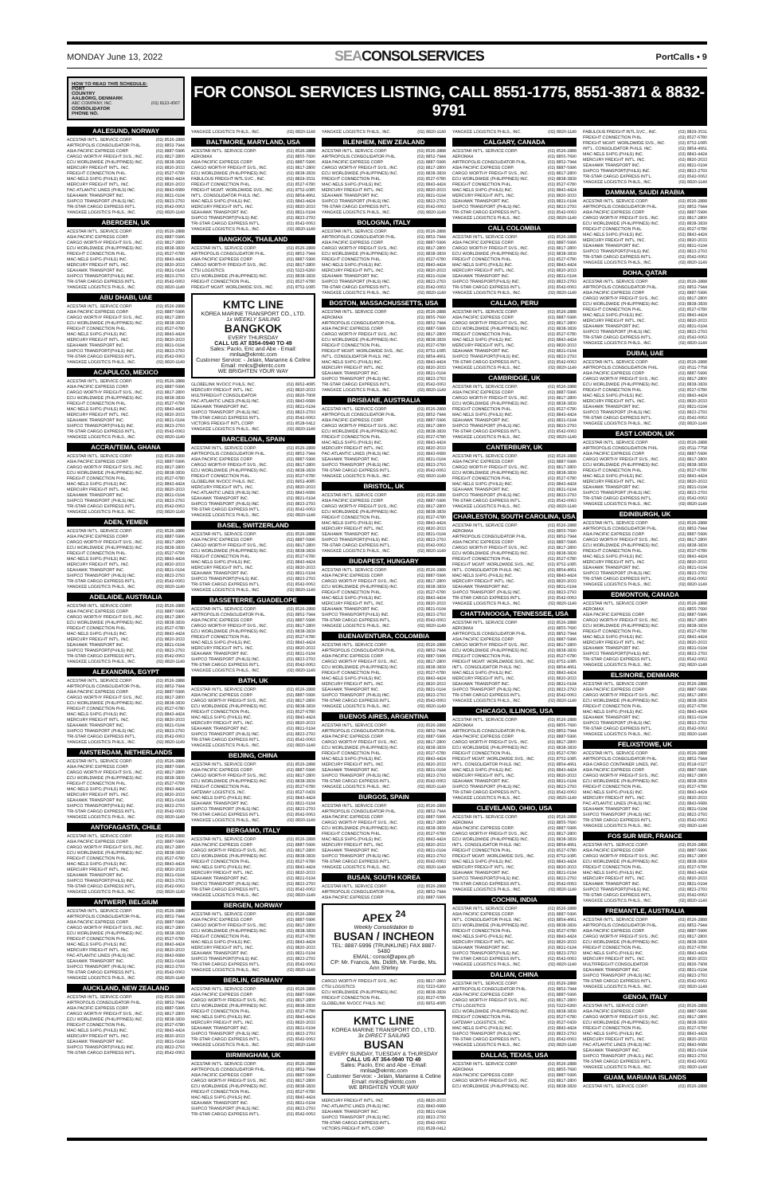MONDAY June 13, 2022
SEACONSOLSERVICES
PortCalls • 9
HOW TO READ THIS SCHEDULE:
PORT
COUNTRY
AALBORG, DENMARK
| ABC COMPANY, INC. | (02) 8123-4567 |
CONSOLIDATOR
PHONE NO.
AALESUND, NORWAY
| ACESTAR INT'L. SERVICE CORP. | (02) 8526-2888 |
| AIRTROPOLIS CONSOLIDATOR PHIL. | (02) 8852-7944 |
| ASIA PACIFIC EXPRESS CORP. | (02) 8887-5996 |
| CARGO WORTHY FREIGHT SVS., INC. | (02) 8817-2800 |
| ECU WORLDWIDE (PHILIPPINES) INC. | (02) 8838-3839 |
| MERCURY FREIGHT INT'L. INC. | (02) 8820-2033 |
| FREIGHT CONNECTION PHIL. | (02) 8527-6780 |
| MAC-NELS SHPG (PHILS) INC. | (02) 8843-4424 |
| MERCURY FREIGHT INT'L. INC. | (02) 8820-2033 |
| PAC-ATLANTIC LINES (PHILS) INC. | (02) 8843-6689 |
| SEAHAWK TRANSPORT INC. | (02) 8821-0194 |
| SHIPCO TRANSPORT (PHILS) INC. | (02) 8823-2793 |
| TRI-STAR CARGO EXPRESS INT'L. | (02) 8542-0063 |
| YANGKEE LOGISTICS PHILS., INC. | (02) 8820-1149 |
ABERDEEN, UK
| ACESTAR INT'L. SERVICE CORP. | (02) 8526-2888 |
| ASIA PACIFIC EXPRESS CORP. | (02) 8887-5996 |
| CARGO WORTHY FREIGHT SVS., INC. | (02) 8817-2800 |
| ECU WORLDWIDE (PHILIPPINES) INC. | (02) 8838-3839 |
| FREIGHT CONNECTION PHIL. | (02) 8527-6780 |
| MAC-NELS SHPG (PHILS) INC. | (02) 8843-4424 |
| MERCURY FREIGHT INT'L. INC. | (02) 8820-2033 |
| SEAHAWK TRANSPORT INC. | (02) 8821-0194 |
| SHIPCO TRANSPORT(PHILS) INC. | (02) 8823-2793 |
| TRI-STAR CARGO EXPRESS INT'L. | (02) 8542-0063 |
| YANGKEE LOGISTICS PHILS., INC. | (02) 8820-1149 |
ABU DHABI, UAE
| ACESTAR INT'L. SERVICE CORP. | (02) 8526-2888 |
| ASIA PACIFIC EXPRESS CORP. | (02) 8887-5996 |
| CARGO WORTHY FREIGHT SVS., INC. | (02) 8817-2800 |
| ECU WORLDWIDE (PHILIPPINES) INC. | (02) 8838-3839 |
| FREIGHT CONNECTION PHIL. | (02) 8527-6780 |
| MAC-NELS SHPG (PHILS) INC. | (02) 8843-4424 |
| MERCURY FREIGHT INT'L. INC. | (02) 8820-2033 |
| SEAHAWK TRANSPORT INC. | (02) 8821-0194 |
| SHIPCO TRANSPORT(PHILS) INC. | (02) 8823-2793 |
| TRI-STAR CARGO EXPRESS INT'L. | (02) 8542-0063 |
| YANGKEE LOGISTICS PHILS., INC. | (02) 8820-1149 |
ACAPULCO, MEXICO
| ACESTAR INT'L. SERVICE CORP. | (02) 8526-2888 |
| ASIA PACIFIC EXPRESS CORP. | (02) 8887-5996 |
| CARGO WORTHY FREIGHT SVS., INC. | (02) 8817-2800 |
| ECU WORLDWIDE (PHILIPPINES) INC. | (02) 8838-3839 |
| FREIGHT CONNECTION PHIL. | (02) 8527-6780 |
| MAC-NELS SHPG (PHILS) INC. | (02) 8843-4424 |
| MERCURY FREIGHT INT'L. INC. | (02) 8820-2033 |
| SEAHAWK TRANSPORT INC. | (02) 8821-0194 |
| SHIPCO TRANSPORT(PHILS) INC. | (02) 8823-2793 |
| TRI-STAR CARGO EXPRESS INT'L. | (02) 8542-0063 |
| YANGKEE LOGISTICS PHILS., INC. | (02) 8820-1149 |
ACCRA/TEMA, GHANA
| ACESTAR INT'L. SERVICE CORP. | (02) 8526-2888 |
| ASIA PACIFIC EXPRESS CORP. | (02) 8887-5996 |
| CARGO WORTHY FREIGHT SVS., INC. | (02) 8817-2800 |
| ECU WORLDWIDE (PHILIPPINES) INC. | (02) 8838-3839 |
| FREIGHT CONNECTION PHIL. | (02) 8527-6780 |
| MAC-NELS SHPG (PHILS) INC. | (02) 8843-4424 |
| MERCURY FREIGHT INT'L. INC. | (02) 8820-2033 |
| SEAHAWK TRANSPORT INC. | (02) 8821-0194 |
| SHIPCO TRANSPORT (PHILS) INC. | (02) 8823-2793 |
| TRI-STAR CARGO EXPRESS INT'L. | (02) 8542-0063 |
| YANGKEE LOGISTICS PHILS., INC. | (02) 8820-1149 |
ADEN, YEMEN
| ACESTAR INT'L. SERVICE CORP. | (02) 8526-2888 |
| ASIA PACIFIC EXPRESS CORP. | (02) 8887-5996 |
| CARGO WORTHY FREIGHT SVS., INC. | (02) 8817-2800 |
| ECU WORLDWIDE (PHILIPPINES) INC. | (02) 8838-3839 |
| FREIGHT CONNECTION PHIL. | (02) 8527-6780 |
| MAC-NELS SHPG (PHILS) INC. | (02) 8843-4424 |
| MERCURY FREIGHT INT'L. INC. | (02) 8820-2033 |
| SEAHAWK TRANSPORT INC. | (02) 8821-0194 |
| SHIPCO TRANSPORT (PHILS) INC. | (02) 8823-2793 |
| TRI-STAR CARGO EXPRESS INT'L. | (02) 8542-0063 |
| YANGKEE LOGISTICS PHILS., INC. | (02) 8820-1149 |
ADELAIDE, AUSTRALIA
| ACESTAR INT'L. SERVICE CORP. | (02) 8526-2888 |
| ASIA PACIFIC EXPRESS CORP. | (02) 8887-5996 |
| CARGO WORTHY FREIGHT SVS., INC. | (02) 8817-2800 |
| ECU WORLDWIDE (PHILIPPINES) INC. | (02) 8838-3839 |
| FREIGHT CONNECTION PHIL. | (02) 8527-6780 |
| MAC-NELS SHPG (PHILS) INC. | (02) 8843-4424 |
| MERCURY FREIGHT INT'L. INC. | (02) 8820-2033 |
| SEAHAWK TRANSPORT INC. | (02) 8821-0194 |
| SHIPCO TRANSPORT(PHILS) INC. | (02) 8823-2793 |
| TRI-STAR CARGO EXPRESS INT'L. | (02) 8542-0063 |
| YANGKEE LOGISTICS PHILS., INC. | (02) 8820-1149 |
ALEXANDRIA, EGYPT
| ACESTAR INT'L. SERVICE CORP. | (02) 8526-2888 |
| AIRTROPOLIS CONSOLIDATOR PHIL. | (02) 8852-7944 |
| ASIA PACIFIC EXPRESS CORP. | (02) 8887-5996 |
| CARGO WORTHY FREIGHT SVS., INC. | (02) 8817-2800 |
| ECU WORLDWIDE (PHILIPPINES) INC. | (02) 8838-3839 |
| FREIGHT CONNECTION PHIL. | (02) 8527-6780 |
| MAC-NELS SHPG (PHILS) INC. | (02) 8843-4424 |
| MERCURY FREIGHT INT'L. INC. | (02) 8820-2033 |
| SEAHAWK TRANSPORT INC. | (02) 8821-0194 |
| SHIPCO TRANSPORT (PHILS) INC. | (02) 8823-2793 |
| TRI-STAR CARGO EXPRESS INT'L. | (02) 8542-0063 |
| YANGKEE LOGISTICS PHILS., INC. | (02) 8820-1149 |
AMSTERDAM, NETHERLANDS
| ACESTAR INT'L. SERVICE CORP. | (02) 8526-2888 |
| ASIA PACIFIC EXPRESS CORP. | (02) 8887-5996 |
| CARGO WORTHY FREIGHT SVS., INC. | (02) 8817-2800 |
| ECU WORLDWIDE (PHILIPPINES) INC. | (02) 8838-3839 |
| FREIGHT CONNECTION PHIL. | (02) 8527-6780 |
| MAC-NELS SHPG (PHILS) INC. | (02) 8843-4424 |
| MERCURY FREIGHT INT'L. INC. | (02) 8820-2033 |
| SEAHAWK TRANSPORT INC. | (02) 8821-0194 |
| SHIPCO TRANSPORT(PHILS) INC. | (02) 8823-2793 |
| TRI-STAR CARGO EXPRESS INT'L. | (02) 8542-0063 |
| YANGKEE LOGISTICS PHILS., INC. | (02) 8820-1149 |
ANTOFAGASTA, CHILE
| ACESTAR INT'L. SERVICE CORP. | (02) 8526-2888 |
| ASIA PACIFIC EXPRESS CORP. | (02) 8887-5996 |
| CARGO WORTHY FREIGHT SVS., INC. | (02) 8817-2800 |
| ECU WORLDWIDE (PHILIPPINES) INC. | (02) 8838-3839 |
| FREIGHT CONNECTION PHIL. | (02) 8527-6780 |
| MAC-NELS SHPG (PHILS) INC. | (02) 8843-4424 |
| MERCURY FREIGHT INT'L. INC. | (02) 8820-2033 |
| SEAHAWK TRANSPORT INC. | (02) 8821-0194 |
| SHIPCO TRANSPORT(PHILS) INC. | (02) 8823-2793 |
| TRI-STAR CARGO EXPRESS INT'L. | (02) 8542-0063 |
| YANGKEE LOGISTICS PHILS., INC. | (02) 8820-1149 |
ANTWERP, BELGIUM
| ACESTAR INT'L. SERVICE CORP. | (02) 8526-2888 |
| AIRTROPOLIS CONSOLIDATOR PHIL. | (02) 8852-7944 |
| ASIA PACIFIC EXPRESS CORP. | (02) 8887-5996 |
| CARGO WORTHY FREIGHT SVS., INC. | (02) 8817-2800 |
| ECU WORLDWIDE (PHILIPPINES) INC. | (02) 8838-3839 |
| FREIGHT CONNECTION PHIL. | (02) 8527-6780 |
| MAC-NELS SHPG (PHILS) INC. | (02) 8843-4424 |
| MERCURY FREIGHT INT'L. INC. | (02) 8820-2033 |
| PAC-ATLANTIC LINES (PHILS) INC. | (02) 8843-6689 |
| SEAHAWK TRANSPORT INC. | (02) 8821-0194 |
| SHIPCO TRANSPORT (PHILS) INC. | (02) 8823-2793 |
| TRI-STAR CARGO EXPRESS INT'L. | (02) 8542-0063 |
| YANGKEE LOGISTICS PHILS., INC. | (02) 8820-1149 |
AUCKLAND, NEW ZEALAND
| ACESTAR INT'L. SERVICE CORP. | (02) 8526-2888 |
| AIRTROPOLIS CONSOLIDATOR PHIL. | (02) 8852-7944 |
| ASIA PACIFIC EXPRESS CORP. | (02) 8887-5996 |
| CARGO WORTHY FREIGHT SVS., INC. | (02) 8817-2800 |
| ECU WORLDWIDE (PHILIPPINES) INC. | (02) 8838-3839 |
| FREIGHT CONNECTION PHIL. | (02) 8527-6780 |
| MAC-NELS SHPG (PHILS) INC. | (02) 8843-4424 |
| MERCURY FREIGHT INT'L. INC. | (02) 8820-2033 |
| SEAHAWK TRANSPORT INC. | (02) 8821-0194 |
| SHIPCO TRANSPORT(PHILS) INC. | (02) 8823-2793 |
| TRI-STAR CARGO EXPRESS INT'L. | (02) 8542-0063 |
FOR CONSOL SERVICES LISTING, CALL 8551-1775, 8551-3871 & 8832-9791
| YANGKEE LOGISTICS PHILS., INC. | (02) 8820-1149 |
BALTIMORE, MARYLAND, USA
| ACESTAR INT'L. SERVICE CORP. | (02) 8526-2888 |
| AEROMAX | (02) 8855-7690 |
| ASIA PACIFIC EXPRESS CORP. | (02) 8887-5996 |
| CARGO WORTHY FREIGHT SVS., INC. | (02) 8817-2800 |
| ECU WORLDWIDE (PHILIPPINES) INC. | (02) 8838-3839 |
| FABULOUS FREIGHT INTL SVC., INC. | (02) 8829-3531 |
| FREIGHT CONNECTION PHIL. | (02) 8527-6780 |
| FREIGHT MGMT. WORLDWIDE SVS., INC. | (02) 8752-1085 |
| INT'L. CONSOLIDATOR PHILS. INC. | (02) 8854-4661 |
| MAC-NELS SHPG (PHILS) INC. | (02) 8843-4424 |
| MERCURY FREIGHT INT'L. INC. | (02) 8820-2033 |
| SEAHAWK TRANSPORT INC. | (02) 8821-0194 |
| SHIPCO TRANSPORT(PHILS) INC. | (02) 8823-2793 |
| TRI-STAR CARGO EXPRESS INT'L. | (02) 8542-0063 |
| YANGKEE LOGISTICS PHILS., INC. | (02) 8820-1149 |
BANGKOK, THAILAND
| ACESTAR INT'L. SERVICE CORP. | (02) 8526-2888 |
| AIRTROPOLIS CONSOLIDATOR PHIL. | (02) 8852-7944 |
| ASIA PACIFIC EXPRESS CORP. | (02) 8887-5996 |
| CARGO WORTHY FREIGHT SVS., INC. | (02) 8817-2800 |
| CTSI LOGISTICS | (02) 5323-6260 |
| ECU WORLDWIDE (PHILIPPINES) INC. | (02) 8838-3839 |
| FREIGHT CONNECTION PHIL. | (02) 8527-6780 |
| FREIGHT MGMT. WORLDWIDE SVS., INC. | (02) 8752-1085 |
KMTC LINE
KOREA MARINE TRANSPORT CO., LTD.
1x WEEKLY SAILING
BANGKOK
EVERY THURSDAY
CALL US AT 8354-0940 TO 49
Sales: Paolo, Eric and Abe - Email: mnlsa@ekmtc.com
Customer Service: - Jelain, Marianne & Celine
Email: mnlcs@ekmtc.com
WE BRIGHTEN YOUR WAY
| GLOBELINK NVOCC PHILS. INC. | (02) 8952-4085 |
| MERCURY FREIGHT INT'L. INC. | (02) 8820-2033 |
| MULTIFREIGHT CONSOLIDATOR | (02) 8826-7908 |
| PAC-ATLANTIC LINES (PHILS) INC. | (02) 8843-6689 |
| SEAHAWK TRANSPORT INC. | (02) 8821-0194 |
| SHIPCO TRANSPORT (PHILS) INC. | (02) 8823-2793 |
| TRI-STAR CARGO EXPRESS INT'L. | (02) 8542-0063 |
| VICTORS FREIGHT INT'L CORP. | (02) 8528-0412 |
| YANGKEE LOGISTICS PHILS., INC. | (02) 8820-1149 |
BARCELONA, SPAIN
| ACESTAR INT'L. SERVICE CORP. | (02) 8526-2888 |
| AIRTROPOLIS CONSOLIDATOR PHIL. | (02) 8852-7944 |
| ASIA PACIFIC EXPRESS CORP. | (02) 8887-5996 |
| CARGO WORTHY FREIGHT SVS., INC. | (02) 8817-2800 |
| ECU WORLDWIDE (PHILIPPINES) INC. | (02) 8838-3839 |
| FREIGHT CONNECTION PHIL. | (02) 8527-6780 |
| GLOBELINK NVOCC PHILS. INC. | (02) 8952-4085 |
| MERCURY FREIGHT INT'L. INC. | (02) 8820-2033 |
| PAC-ATLANTIC LINES (PHILS) INC. | (02) 8843-6689 |
| SEAHAWK TRANSPORT INC. | (02) 8821-0194 |
| SHIPCO TRANSPORT (PHILS) INC. | (02) 8823-2793 |
| TRI-STAR CARGO EXPRESS INT'L. | (02) 8542-0063 |
| YANGKEE LOGISTICS PHILS., INC. | (02) 8820-1149 |
BASEL, SWITZERLAND
| ACESTAR INT'L. SERVICE CORP. | (02) 8526-2888 |
| ASIA PACIFIC EXPRESS CORP. | (02) 8887-5996 |
| CARGO WORTHY FREIGHT SVS., INC. | (02) 8817-2800 |
| ECU WORLDWIDE (PHILIPPINES) INC. | (02) 8838-3839 |
| FREIGHT CONNECTION PHIL. | (02) 8527-6780 |
| MAC-NELS SHPG (PHILS) INC. | (02) 8843-4424 |
| MERCURY FREIGHT INT'L. INC. | (02) 8820-2033 |
| SEAHAWK TRANSPORT INC. | (02) 8821-0194 |
| SHIPCO TRANSPORT(PHILS) INC. | (02) 8823-2793 |
| TRI-STAR CARGO EXPRESS INT'L. | (02) 8542-0063 |
| YANGKEE LOGISTICS PHILS., INC. | (02) 8820-1149 |
BASSETERRE, GUADELOPE
| ACESTAR INT'L. SERVICE CORP. | (02) 8526-2888 |
| AIRTROPOLIS CONSOLIDATOR PHIL. | (02) 8852-7944 |
| ASIA PACIFIC EXPRESS CORP. | (02) 8887-5996 |
| CARGO WORTHY FREIGHT SVS., INC. | (02) 8817-2800 |
| ECU WORLDWIDE (PHILIPPINES) INC. | (02) 8838-3839 |
| FREIGHT CONNECTION PHIL. | (02) 8527-6780 |
| MAC-NELS SHPG (PHILS) INC. | (02) 8843-4424 |
| MERCURY FREIGHT INT'L. INC. | (02) 8820-2033 |
| SEAHAWK TRANSPORT INC. | (02) 8821-0194 |
| SHIPCO TRANSPORT (PHILS) INC. | (02) 8823-2793 |
| TRI-STAR CARGO EXPRESS INT'L. | (02) 8542-0063 |
| YANGKEE LOGISTICS PHILS., INC. | (02) 8820-1149 |
BATH, UK
| ACESTAR INT'L. SERVICE CORP. | (02) 8526-2888 |
| ASIA PACIFIC EXPRESS CORP. | (02) 8887-5996 |
| CARGO WORTHY FREIGHT SVS., INC. | (02) 8817-2800 |
| ECU WORLDWIDE (PHILIPPINES) INC. | (02) 8838-3839 |
| FREIGHT CONNECTION PHIL. | (02) 8527-6780 |
| MAC-NELS SHPG (PHILS) INC. | (02) 8843-4424 |
| MERCURY FREIGHT INT'L. INC. | (02) 8820-2033 |
| SEAHAWK TRANSPORT INC. | (02) 8821-0194 |
| SHIPCO TRANSPORT (PHILS) INC. | (02) 8823-2793 |
| TRI-STAR CARGO EXPRESS INT'L. | (02) 8542-0063 |
| YANGKEE LOGISTICS PHILS., INC. | (02) 8820-1149 |
BEIJING, CHINA
| ACESTAR INT'L. SERVICE CORP. | (02) 8526-2888 |
| ASIA PACIFIC EXPRESS CORP. | (02) 8887-5996 |
| CARGO WORTHY FREIGHT SVS., INC. | (02) 8817-2800 |
| ECU WORLDWIDE (PHILIPPINES) INC. | (02) 8838-3839 |
| FREIGHT CONNECTION PHIL. | (02) 8527-6780 |
| GATEWAY LOGISTICS, INC. | (02) 8527-0439 |
| MAC-NELS SHPG (PHILS) INC. | (02) 8843-4424 |
| SEAHAWK TRANSPORT INC. | (02) 8821-0194 |
| SHIPCO TRANSPORT (PHILS) INC. | (02) 8823-2793 |
| TRI-STAR CARGO EXPRESS INT'L. | (02) 8542-0063 |
| YANGKEE LOGISTICS PHILS., INC. | (02) 8820-1149 |
BERGAMO, ITALY
| ACESTAR INT'L. SERVICE CORP. | (02) 8526-2888 |
| ASIA PACIFIC EXPRESS CORP. | (02) 8887-5996 |
| CARGO WORTHY FREIGHT SVS., INC. | (02) 8817-2800 |
| ECU WORLDWIDE (PHILIPPINES) INC. | (02) 8838-3839 |
| FREIGHT CONNECTION PHIL. | (02) 8527-6780 |
| MAC-NELS SHPG (PHILS) INC. | (02) 8843-4424 |
| MERCURY FREIGHT INT'L. INC. | (02) 8820-2033 |
| SEAHAWK TRANSPORT INC. | (02) 8821-0194 |
| SHIPCO TRANSPORT (PHILS) INC. | (02) 8823-2793 |
| TRI-STAR CARGO EXPRESS INT'L. | (02) 8542-0063 |
| YANGKEE LOGISTICS PHILS., INC. | (02) 8820-1149 |
BERGEN, NORWAY
| ACESTAR INT'L. SERVICE CORP. | (02) 8526-2888 |
| ASIA PACIFIC EXPRESS CORP. | (02) 8887-5996 |
| CARGO WORTHY FREIGHT SVS., INC. | (02) 8817-2800 |
| ECU WORLDWIDE (PHILIPPINES) INC. | (02) 8838-3839 |
| FREIGHT CONNECTION PHIL. | (02) 8527-6780 |
| MAC-NELS SHPG (PHILS) INC. | (02) 8843-4424 |
| MERCURY FREIGHT INT'L. INC. | (02) 8820-2033 |
| SEAHAWK TRANSPORT INC. | (02) 8821-0194 |
| SHIPCO TRANSPORT(PHILS) INC. | (02) 8823-2793 |
| TRI-STAR CARGO EXPRESS INT'L. | (02) 8542-0063 |
| YANGKEE LOGISTICS PHILS., INC. | (02) 8820-1149 |
BERLIN, GERMANY
| ACESTAR INT'L. SERVICE CORP. | (02) 8526-2888 |
| ASIA PACIFIC EXPRESS CORP. | (02) 8887-5996 |
| CARGO WORTHY FREIGHT SVS., INC. | (02) 8817-2800 |
| ECU WORLDWIDE (PHILIPPINES) INC. | (02) 8838-3839 |
| FREIGHT CONNECTION PHIL. | (02) 8527-6780 |
| MAC-NELS SHPG (PHILS) INC. | (02) 8843-4424 |
| MERCURY FREIGHT INT'L. INC. | (02) 8820-2033 |
| SEAHAWK TRANSPORT INC. | (02) 8821-0194 |
| SHIPCO TRANSPORT (PHILS) INC. | (02) 8823-2793 |
| TRI-STAR CARGO EXPRESS INT'L. | (02) 8542-0063 |
| YANGKEE LOGISTICS PHILS., INC. | (02) 8820-1149 |
BIRMINGHAM, UK
| ACESTAR INT'L. SERVICE CORP. | (02) 8526-2888 |
| AIRTROPOLIS CONSOLIDATOR PHIL. | (02) 8852-7944 |
| ASIA PACIFIC EXPRESS CORP. | (02) 8887-5996 |
| CARGO WORTHY FREIGHT SVS., INC. | (02) 8817-2800 |
| ECU WORLDWIDE (PHILIPPINES) INC. | (02) 8838-3839 |
| FREIGHT CONNECTION PHIL. | (02) 8527-6780 |
| MAC-NELS SHPG (PHILS) INC. | (02) 8843-4424 |
| SEAHAWK TRANSPORT INC. | (02) 8821-0194 |
| SHIPCO TRANSPORT (PHILS) INC. | (02) 8823-2793 |
| TRI-STAR CARGO EXPRESS INT'L. | (02) 8542-0063 |
| YANGKEE LOGISTICS PHILS., INC. | (02) 8820-1149 |
BLENHEM, NEW ZEALAND
| ACESTAR INT'L. SERVICE CORP. | (02) 8526-2888 |
| AIRTROPOLIS CONSOLIDATOR PHIL. | (02) 8852-7944 |
| ASIA PACIFIC EXPRESS CORP. | (02) 8887-5996 |
| CARGO WORTHY FREIGHT SVS., INC. | (02) 8817-2800 |
| ECU WORLDWIDE (PHILIPPINES) INC. | (02) 8838-3839 |
| FREIGHT CONNECTION PHIL. | (02) 8527-6780 |
| MAC-NELS SHPG (PHILS) INC. | (02) 8843-4424 |
| MERCURY FREIGHT INT'L. INC. | (02) 8820-2033 |
| SEAHAWK TRANSPORT INC. | (02) 8821-0194 |
| SHIPCO TRANSPORT (PHILS) INC. | (02) 8823-2793 |
| TRI-STAR CARGO EXPRESS INT'L. | (02) 8542-0063 |
| YANGKEE LOGISTICS PHILS., INC. | (02) 8820-1149 |
BOLOGNA, ITALY
| ACESTAR INT'L. SERVICE CORP. | (02) 8526-2888 |
| AIRTROPOLIS CONSOLIDATOR PHIL. | (02) 8852-7944 |
| ASIA PACIFIC EXPRESS CORP. | (02) 8887-5996 |
| CARGO WORTHY FREIGHT SVS., INC. | (02) 8817-2800 |
| ECU WORLDWIDE (PHILIPPINES) INC. | (02) 8838-3839 |
| FREIGHT CONNECTION PHIL. | (02) 8527-6780 |
| MAC-NELS SHPG (PHILS) INC. | (02) 8843-4424 |
| MERCURY FREIGHT INT'L. INC. | (02) 8820-2033 |
| SEAHAWK TRANSPORT INC. | (02) 8821-0194 |
| SHIPCO TRANSPORT (PHILS) INC. | (02) 8823-2793 |
| TRI-STAR CARGO EXPRESS INT'L. | (02) 8542-0063 |
| YANGKEE LOGISTICS PHILS., INC. | (02) 8820-1149 |
BOSTON, MASSACHUSSETTS, USA
| ACESTAR INT'L. SERVICE CORP. | (02) 8526-2888 |
| AEROMAX | (02) 8855-7690 |
| AIRTROPOLIS CONSOLIDATOR PHIL. | (02) 8852-7944 |
| ASIA PACIFIC EXPRESS CORP. | (02) 8887-5996 |
| CARGO WORTHY FREIGHT SVS., INC. | (02) 8817-2800 |
| ECU WORLDWIDE (PHILIPPINES) INC. | (02) 8838-3839 |
| FREIGHT CONNECTION PHIL. | (02) 8527-6780 |
| FREIGHT MGMT. WORLDWIDE SVS., INC. | (02) 8752-1085 |
| INT'L. CONSOLIDATOR PHILS. INC. | (02) 8854-4661 |
| MAC-NELS SHPG (PHILS) INC. | (02) 8843-4424 |
| MERCURY FREIGHT INT'L. INC. | (02) 8820-2033 |
| SEAHAWK TRANSPORT INC. | (02) 8821-0194 |
| SHIPCO TRANSPORT (PHILS) INC. | (02) 8823-2793 |
| TRI-STAR CARGO EXPRESS INT'L. | (02) 8542-0063 |
| YANGKEE LOGISTICS PHILS., INC. | (02) 8820-1149 |
BRISBANE, AUSTRALIA
| ACESTAR INT'L. SERVICE CORP. | (02) 8526-2888 |
| AIRTROPOLIS CONSOLIDATOR PHIL. | (02) 8852-7944 |
| ASIA PACIFIC EXPRESS CORP. | (02) 8887-5996 |
| CARGO WORTHY FREIGHT SVS., INC. | (02) 8817-2800 |
| ECU WORLDWIDE (PHILIPPINES) INC. | (02) 8838-3839 |
| FREIGHT CONNECTION PHIL. | (02) 8527-6780 |
| MAC-NELS SHPG (PHILS) INC. | (02) 8843-4424 |
| MERCURY FREIGHT INT'L. INC. | (02) 8820-2033 |
| PAC-ATLANTIC LINES (PHILS) INC. | (02) 8843-6689 |
| SEAHAWK TRANSPORT INC. | (02) 8821-0194 |
| SHIPCO TRANSPORT (PHILS) INC. | (02) 8823-2793 |
| TRI-STAR CARGO EXPRESS INT'L. | (02) 8542-0063 |
| YANGKEE LOGISTICS PHILS., INC. | (02) 8820-1149 |
BRISTOL, UK
| ACESTAR INT'L. SERVICE CORP. | (02) 8526-2888 |
| ASIA PACIFIC EXPRESS CORP. | (02) 8887-5996 |
| CARGO WORTHY FREIGHT SVS., INC. | (02) 8817-2800 |
| ECU WORLDWIDE (PHILIPPINES) INC. | (02) 8838-3839 |
| FREIGHT CONNECTION PHIL. | (02) 8527-6780 |
| MAC-NELS SHPG (PHILS) INC. | (02) 8843-4424 |
| MERCURY FREIGHT INT'L. INC. | (02) 8820-2033 |
| SEAHAWK TRANSPORT INC. | (02) 8821-0194 |
| SHIPCO TRANSPORT(PHILS) INC. | (02) 8823-2793 |
| TRI-STAR CARGO EXPRESS INT'L. | (02) 8542-0063 |
| YANGKEE LOGISTICS PHILS., INC. | (02) 8820-1149 |
BUDAPEST, HUNGARY
| ACESTAR INT'L. SERVICE CORP. | (02) 8526-2888 |
| ASIA PACIFIC EXPRESS CORP. | (02) 8887-5996 |
| CARGO WORTHY FREIGHT SVS., INC. | (02) 8817-2800 |
| ECU WORLDWIDE (PHILIPPINES) INC. | (02) 8838-3839 |
| FREIGHT CONNECTION PHIL. | (02) 8527-6780 |
| MAC-NELS SHPG (PHILS) INC. | (02) 8843-4424 |
| MERCURY FREIGHT INT'L. INC. | (02) 8820-2033 |
| SEAHAWK TRANSPORT INC. | (02) 8821-0194 |
| SHIPCO TRANSPORT(PHILS) INC. | (02) 8823-2793 |
| TRI-STAR CARGO EXPRESS INT'L. | (02) 8542-0063 |
| YANGKEE LOGISTICS PHILS., INC. | (02) 8820-1149 |
BUENAVENTURA, COLOMBIA
| ACESTAR INT'L. SERVICE CORP. | (02) 8526-2888 |
| AIRTROPOLIS CONSOLIDATOR PHIL. | (02) 8852-7944 |
| ASIA PACIFIC EXPRESS CORP. | (02) 8887-5996 |
| CARGO WORTHY FREIGHT SVS., INC. | (02) 8817-2800 |
| ECU WORLDWIDE (PHILIPPINES) INC. | (02) 8838-3839 |
| FREIGHT CONNECTION PHIL. | (02) 8527-6780 |
| MAC-NELS SHPG (PHILS) INC. | (02) 8843-4424 |
| MERCURY FREIGHT INT'L. INC. | (02) 8820-2033 |
| SEAHAWK TRANSPORT INC. | (02) 8821-0194 |
| SHIPCO TRANSPORT (PHILS) INC. | (02) 8823-2793 |
| TRI-STAR CARGO EXPRESS INT'L. | (02) 8542-0063 |
| YANGKEE LOGISTICS PHILS., INC. | (02) 8820-1149 |
BUENOS AIRES, ARGENTINA
| ACESTAR INT'L. SERVICE CORP. | (02) 8526-2888 |
| AIRTROPOLIS CONSOLIDATOR PHIL. | (02) 8852-7944 |
| ASIA PACIFIC EXPRESS CORP. | (02) 8887-5996 |
| CARGO WORTHY FREIGHT SVS., INC. | (02) 8817-2800 |
| ECU WORLDWIDE (PHILIPPINES) INC. | (02) 8838-3839 |
| FREIGHT CONNECTION PHIL. | (02) 8527-6780 |
| MAC-NELS SHPG (PHILS) INC. | (02) 8843-4424 |
| MERCURY FREIGHT INT'L. INC. | (02) 8820-2033 |
| SEAHAWK TRANSPORT INC. | (02) 8821-0194 |
| SHIPCO TRANSPORT (PHILS) INC. | (02) 8823-2793 |
| TRI-STAR CARGO EXPRESS INT'L. | (02) 8542-0063 |
| YANGKEE LOGISTICS PHILS., INC. | (02) 8820-1149 |
BURGOS, SPAIN
| ACESTAR INT'L. SERVICE CORP. | (02) 8526-2888 |
| AIRTROPOLIS CONSOLIDATOR PHIL. | (02) 8852-7944 |
| ASIA PACIFIC EXPRESS CORP. | (02) 8887-5996 |
| CARGO WORTHY FREIGHT SVS., INC. | (02) 8817-2800 |
| ECU WORLDWIDE (PHILIPPINES) INC. | (02) 8838-3839 |
| FREIGHT CONNECTION PHIL. | (02) 8527-6780 |
| MAC-NELS SHPG (PHILS) INC. | (02) 8843-4424 |
| MERCURY FREIGHT INT'L. INC. | (02) 8820-2033 |
| SEAHAWK TRANSPORT INC. | (02) 8821-0194 |
| SHIPCO TRANSPORT (PHILS) INC. | (02) 8823-2793 |
| TRI-STAR CARGO EXPRESS INT'L. | (02) 8542-0063 |
| YANGKEE LOGISTICS PHILS., INC. | (02) 8820-1149 |
BUSAN, SOUTH KOREA
| ACESTAR INT'L. SERVICE CORP. | (02) 8526-2888 |
| AIRTROPOLIS CONSOLIDATOR PHIL. | (02) 8852-7944 |
| ASIA PACIFIC EXPRESS CORP. | (02) 8887-5996 |
APEX <sup>24</sup>
Weekly Consolidation to
BUSAN / INCHEON
TEL: 8887-5996 (TRUNKLINE) FAX 8887-5480
EMAIL: consol@apex.ph
CP: Mr. Francis, Ms. Didith, Mr. Ferdie, Ms. Ann Shirley
| CARGO WORTHY FREIGHT SVS., INC. | (02) 8817-2800 |
| CTSI LOGISTICS | (02) 5323-6260 |
| ECU WORLDWIDE (PHILIPPINES) INC. | (02) 8838-3839 |
| FREIGHT CONNECTION PHIL. | (02) 8527-6780 |
| GLOBELINK NVOCC PHILS. INC. | (02) 8952-4085 |
KMTC LINE
KOREA MARINE TRANSPORT CO., LTD.
3x DIRECT SAILING
BUSAN
EVERY SUNDAY, TUESDAY & THURSDAY
CALL US AT 354-0940 TO 49
Sales: Paolo, Eric and Abe - Email: mnlsa@ekmtc.com
Customer Service: - Jelain, Marianne & Celine
Email: mnlcs@ekmtc.com
WE BRIGHTEN YOUR WAY
| MERCURY FREIGHT INT'L. INC. | (02) 8820-2033 |
| PAC-ATLANTIC LINES (PHILS) INC. | (02) 8843-6689 |
| SEAHAWK TRANSPORT INC. | (02) 8821-0194 |
| SHIPCO TRANSPORT (PHILS) INC. | (02) 8823-2793 |
| TRI-STAR CARGO EXPRESS INT'L. | (02) 8542-0063 |
| VICTORS FREIGHT INT'L CORP. | (02) 8528-0412 |
| YANGKEE LOGISTICS PHILS., INC. | (02) 8820-1149 |
CALGARY, CANADA
| ACESTAR INT'L. SERVICE CORP. | (02) 8526-2888 |
| AEROMAX | (02) 8855-7690 |
| AIRTROPOLIS CONSOLIDATOR PHIL. | (02) 8852-7944 |
| ASIA PACIFIC EXPRESS CORP. | (02) 8887-5996 |
| CARGO WORTHY FREIGHT SVS., INC. | (02) 8817-2800 |
| ECU WORLDWIDE (PHILIPPINES) INC. | (02) 8838-3839 |
| FREIGHT CONNECTION PHIL. | (02) 8527-6780 |
| MAC-NELS SHPG (PHILS) INC. | (02) 8843-4424 |
| MERCURY FREIGHT INT'L. INC. | (02) 8820-2033 |
| SEAHAWK TRANSPORT INC. | (02) 8821-0194 |
| SHIPCO TRANSPORT (PHILS) INC. | (02) 8823-2793 |
| TRI-STAR CARGO EXPRESS INT'L. | (02) 8542-0063 |
| YANGKEE LOGISTICS PHILS., INC. | (02) 8820-1149 |
CALI, COLOMBIA
| ACESTAR INT'L. SERVICE CORP. | (02) 8526-2888 |
| ASIA PACIFIC EXPRESS CORP. | (02) 8887-5996 |
| CARGO WORTHY FREIGHT SVS., INC. | (02) 8817-2800 |
| ECU WORLDWIDE (PHILIPPINES) INC. | (02) 8838-3839 |
| FREIGHT CONNECTION PHIL. | (02) 8527-6780 |
| MAC-NELS SHPG (PHILS) INC. | (02) 8843-4424 |
| MERCURY FREIGHT INT'L. INC. | (02) 8820-2033 |
| SEAHAWK TRANSPORT INC. | (02) 8821-0194 |
| SHIPCO TRANSPORT(PHILS) INC. | (02) 8823-2793 |
| TRI-STAR CARGO EXPRESS INT'L. | (02) 8542-0063 |
| YANGKEE LOGISTICS PHILS., INC. | (02) 8820-1149 |
CALLAO, PERU
| ACESTAR INT'L. SERVICE CORP. | (02) 8526-2888 |
| ASIA PACIFIC EXPRESS CORP. | (02) 8887-5996 |
| CARGO WORTHY FREIGHT SVS., INC. | (02) 8817-2800 |
| ECU WORLDWIDE (PHILIPPINES) INC. | (02) 8838-3839 |
| FREIGHT CONNECTION PHIL. | (02) 8527-6780 |
| MAC-NELS SHPG (PHILS) INC. | (02) 8843-4424 |
| MERCURY FREIGHT INT'L. INC. | (02) 8820-2033 |
| SEAHAWK TRANSPORT INC. | (02) 8821-0194 |
| SHIPCO TRANSPORT(PHILS) INC. | (02) 8823-2793 |
| TRI-STAR CARGO EXPRESS INT'L. | (02) 8542-0063 |
| YANGKEE LOGISTICS PHILS., INC. | (02) 8820-1149 |
CAMBRIDGE, UK
| ACESTAR INT'L. SERVICE CORP. | (02) 8526-2888 |
| ASIA PACIFIC EXPRESS CORP. | (02) 8887-5996 |
| CARGO WORTHY FREIGHT SVS., INC. | (02) 8817-2800 |
| ECU WORLDWIDE (PHILIPPINES) INC. | (02) 8838-3839 |
| FREIGHT CONNECTION PHIL. | (02) 8527-6780 |
| MAC-NELS SHPG (PHILS) INC. | (02) 8843-4424 |
| SEAHAWK TRANSPORT INC. | (02) 8821-0194 |
| SHIPCO TRANSPORT (PHILS) INC. | (02) 8823-2793 |
| TRI-STAR CARGO EXPRESS INT'L. | (02) 8542-0063 |
| YANGKEE LOGISTICS PHILS., INC. | (02) 8820-1149 |
CANTERBURY, UK
| ACESTAR INT'L. SERVICE CORP. | (02) 8526-2888 |
| ASIA PACIFIC EXPRESS CORP. | (02) 8887-5996 |
| CARGO WORTHY FREIGHT SVS., INC. | (02) 8817-2800 |
| ECU WORLDWIDE (PHILIPPINES) INC. | (02) 8838-3839 |
| FREIGHT CONNECTION PHIL. | (02) 8527-6780 |
| MAC-NELS SHPG (PHILS) INC. | (02) 8843-4424 |
| SEAHAWK TRANSPORT INC. | (02) 8821-0194 |
| SHIPCO TRANSPORT (PHILS) INC. | (02) 8823-2793 |
| TRI-STAR CARGO EXPRESS INT'L. | (02) 8542-0063 |
| YANGKEE LOGISTICS PHILS., INC. | (02) 8820-1149 |
CHARLESTON, SOUTH CAROLINA, USA
| ACESTAR INT'L. SERVICE CORP. | (02) 8526-2888 |
| AEROMAX | (02) 8855-7690 |
| AIRTROPOLIS CONSOLIDATOR PHIL. | (02) 8852-7944 |
| ASIA PACIFIC EXPRESS CORP. | (02) 8887-5996 |
| CARGO WORTHY FREIGHT SVS., INC. | (02) 8817-2800 |
| ECU WORLDWIDE (PHILIPPINES) INC. | (02) 8838-3839 |
| FREIGHT CONNECTION PHIL. | (02) 8527-6780 |
| FREIGHT MGMT. WORLDWIDE SVS., INC. | (02) 8752-1085 |
| INT'L. CONSOLIDATOR PHILS. INC. | (02) 8854-4661 |
| MAC-NELS SHPG (PHILS) INC. | (02) 8843-4424 |
| MERCURY FREIGHT INT'L. INC. | (02) 8820-2033 |
| SEAHAWK TRANSPORT INC. | (02) 8821-0194 |
| SHIPCO TRANSPORT (PHILS) INC. | (02) 8823-2793 |
| TRI-STAR CARGO EXPRESS INT'L. | (02) 8542-0063 |
| YANGKEE LOGISTICS PHILS., INC. | (02) 8820-1149 |
CHATTANOOGA, TENNESSEE, USA
| ACESTAR INT'L. SERVICE CORP. | (02) 8526-2888 |
| AEROMAX | (02) 8855-7690 |
| AIRTROPOLIS CONSOLIDATOR PHIL. | (02) 8852-7944 |
| ASIA PACIFIC EXPRESS CORP. | (02) 8887-5996 |
| CARGO WORTHY FREIGHT SVS., INC. | (02) 8817-2800 |
| ECU WORLDWIDE (PHILIPPINES) INC. | (02) 8838-3839 |
| FREIGHT CONNECTION PHIL. | (02) 8527-6780 |
| FREIGHT MGMT. WORLDWIDE SVS., INC. | (02) 8752-1085 |
| INT'L. CONSOLIDATOR PHILS. INC. | (02) 8854-4661 |
| MAC-NELS SHPG (PHILS) INC. | (02) 8843-4424 |
| MERCURY FREIGHT INT'L. INC. | (02) 8820-2033 |
| SEAHAWK TRANSPORT INC. | (02) 8821-0194 |
| SHIPCO TRANSPORT (PHILS) INC. | (02) 8823-2793 |
| TRI-STAR CARGO EXPRESS INT'L. | (02) 8542-0063 |
| YANGKEE LOGISTICS PHILS., INC. | (02) 8820-1149 |
CHICAGO, ILLINOIS, USA
| ACESTAR INT'L. SERVICE CORP. | (02) 8526-2888 |
| AEROMAX | (02) 8855-7690 |
| AIRTROPOLIS CONSOLIDATOR PHIL. | (02) 8852-7944 |
| ASIA PACIFIC EXPRESS CORP. | (02) 8887-5996 |
| CARGO WORTHY FREIGHT SVS., INC. | (02) 8817-2800 |
| ECU WORLDWIDE (PHILIPPINES) INC. | (02) 8838-3839 |
| FREIGHT CONNECTION PHIL. | (02) 8527-6780 |
| FREIGHT MGMT. WORLDWIDE SVS., INC. | (02) 8752-1085 |
| INT'L. CONSOLIDATOR PHILS. INC. | (02) 8854-4661 |
| MAC-NELS SHPG (PHILS) INC. | (02) 8843-4424 |
| MERCURY FREIGHT INT'L. INC. | (02) 8820-2033 |
| SEAHAWK TRANSPORT INC. | (02) 8821-0194 |
| SHIPCO TRANSPORT (PHILS) INC. | (02) 8823-2793 |
| TRI-STAR CARGO EXPRESS INT'L. | (02) 8542-0063 |
| YANGKEE LOGISTICS PHILS., INC. | (02) 8820-1149 |
CLEVELAND, OHIO, USA
| ACESTAR INT'L. SERVICE CORP. | (02) 8526-2888 |
| AEROMAX | (02) 8855-7690 |
| ASIA PACIFIC EXPRESS CORP. | (02) 8887-5996 |
| CARGO WORTHY FREIGHT SVS., INC. | (02) 8817-2800 |
| ECU WORLDWIDE (PHILIPPINES) INC. | (02) 8838-3839 |
| INT'L. CONSOLIDATOR PHILS. INC. | (02) 8854-4661 |
| FREIGHT CONNECTION PHIL. | (02) 8527-6780 |
| FREIGHT MGMT. WORLDWIDE SVS., INC. | (02) 8752-1085 |
| MAC-NELS SHPG (PHILS) INC. | (02) 8843-4424 |
| MERCURY FREIGHT INT'L. INC. | (02) 8820-2033 |
| SEAHAWK TRANSPORT INC. | (02) 8821-0194 |
| SHIPCO TRANSPORT(PHILS) INC. | (02) 8823-2793 |
| TRI-STAR CARGO EXPRESS INT'L. | (02) 8542-0063 |
| YANGKEE LOGISTICS PHILS., INC. | (02) 8820-1149 |
COCHIN, INDIA
| ACESTAR INT'L. SERVICE CORP. | (02) 8526-2888 |
| ASIA PACIFIC EXPRESS CORP. | (02) 8887-5996 |
| INT'L. CONSOLIDATOR PHILS. INC. | (02) 8854-4661 |
| ECU WORLDWIDE (PHILIPPINES) INC. | (02) 8838-3839 |
| FREIGHT CONNECTION PHIL. | (02) 8527-6780 |
| MAC-NELS SHPG (PHILS) INC. | (02) 8843-4424 |
| MERCURY FREIGHT INT'L. INC. | (02) 8820-2033 |
| SEAHAWK TRANSPORT INC. | (02) 8821-0194 |
| SHIPCO TRANSPORT(PHILS) INC. | (02) 8823-2793 |
| TRI-STAR CARGO EXPRESS INT'L. | (02) 8542-0063 |
| YANGKEE LOGISTICS PHILS., INC. | (02) 8820-1149 |
DALIAN, CHINA
| ACESTAR INT'L. SERVICE CORP. | (02) 8526-2888 |
| AIRTROPOLIS CONSOLIDATOR PHIL. | (02) 8852-7944 |
| ASIA PACIFIC EXPRESS CORP. | (02) 8887-5996 |
| CARGO WORTHY FREIGHT SVS., INC. | (02) 8817-2800 |
| CTSI LOGISTICS | (02) 5323-6260 |
| ECU WORLDWIDE (PHILIPPINES) INC. | (02) 8838-3839 |
| FREIGHT CONNECTION PHIL. | (02) 8527-6780 |
| GATEWAY LOGISTICS, INC. | (02) 8527-0439 |
| MAC-NELS SHPG (PHILS) INC. | (02) 8843-4424 |
| SHIPCO TRANSPORT (PHILS) INC. | (02) 8823-2793 |
| TRI-STAR CARGO EXPRESS INT'L. | (02) 8542-0063 |
| YANGKEE LOGISTICS PHILS., INC. | (02) 8820-1149 |
DALLAS, TEXAS, USA
| ACESTAR INT'L. SERVICE CORP. | (02) 8526-2888 |
| AEROMAX | (02) 8855-7690 |
| ASIA PACIFIC EXPRESS CORP. | (02) 8887-5996 |
| CARGO WORTHY FREIGHT SVS., INC. | (02) 8817-2800 |
| ECU WORLDWIDE (PHILIPPINES) INC. | (02) 8838-3839 |
| FABULOUS FREIGHT INTL SVC., INC. | (02) 8829-3531 |
| FREIGHT CONNECTION PHIL. | (02) 8527-6780 |
| FREIGHT MGMT. WORLDWIDE SVS., INC. | (02) 8752-1085 |
| INT'L. CONSOLIDATOR PHILS. INC. | (02) 8854-4661 |
| MAC-NELS SHPG (PHILS) INC. | (02) 8843-4424 |
| MERCURY FREIGHT INT'L. INC. | (02) 8820-2033 |
| SEAHAWK TRANSPORT INC. | (02) 8821-0194 |
| SHIPCO TRANSPORT(PHILS) INC. | (02) 8823-2793 |
| TRI-STAR CARGO EXPRESS INT'L. | (02) 8542-0063 |
| YANGKEE LOGISTICS PHILS., INC. | (02) 8820-1149 |
DAMMAM, SAUDI ARABIA
| ACESTAR INT'L. SERVICE CORP. | (02) 8526-2888 |
| AIRTROPOLIS CONSOLIDATOR PHIL. | (02) 8852-7944 |
| ASIA PACIFIC EXPRESS CORP. | (02) 8887-5996 |
| CARGO WORTHY FREIGHT SVS., INC. | (02) 8817-2800 |
| ECU WORLDWIDE (PHILIPPINES) INC. | (02) 8838-3839 |
| FREIGHT CONNECTION PHIL. | (02) 8527-6780 |
| MAC-NELS SHPG (PHILS) INC. | (02) 8843-4424 |
| MERCURY FREIGHT INT'L. INC. | (02) 8820-2033 |
| SEAHAWK TRANSPORT INC. | (02) 8821-0194 |
| SHIPCO TRANSPORT(PHILS) INC. | (02) 8823-2793 |
| TRI-STAR CARGO EXPRESS INT'L. | (02) 8542-0063 |
| YANGKEE LOGISTICS PHILS., INC. | (02) 8820-1149 |
DOHA, QATAR
| ACESTAR INT'L. SERVICE CORP. | (02) 8526-2888 |
| AIRTROPOLIS CONSOLIDATOR PHIL. | (02) 8852-7944 |
| ASIA PACIFIC EXPRESS CORP. | (02) 8887-5996 |
| CARGO WORTHY FREIGHT SVS., INC. | (02) 8817-2800 |
| ECU WORLDWIDE (PHILIPPINES) INC. | (02) 8838-3839 |
| FREIGHT CONNECTION PHIL. | (02) 8527-6780 |
| MAC-NELS SHPG (PHILS) INC. | (02) 8843-4424 |
| MERCURY FREIGHT INT'L. INC. | (02) 8820-2033 |
| SEAHAWK TRANSPORT INC. | (02) 8821-0194 |
| SHIPCO TRANSPORT (PHILS) INC. | (02) 8823-2793 |
| TRI-STAR CARGO EXPRESS INT'L. | (02) 8542-0063 |
| YANGKEE LOGISTICS PHILS., INC. | (02) 8820-1149 |
DUBAI, UAE
| ACESTAR INT'L. SERVICE CORP. | (02) 8526-2888 |
| AIRTROPOLIS CONSOLIDATION PHIL. | (02) 8511-7758 |
| ASIA PACIFIC EXPRESS CORP. | (02) 8887-5996 |
| CARGO WORTHY FREIGHT SVS., INC. | (02) 8817-2800 |
| ECU WORLDWIDE (PHILIPPINES) INC. | (02) 8838-3839 |
| FREIGHT CONNECTION PHIL. | (02) 8527-6780 |
| MAC-NELS SHPG (PHILS) INC. | (02) 8843-4424 |
| MERCURY FREIGHT INT'L. INC. | (02) 8820-2033 |
| SEAHAWK TRANSPORT INC. | (02) 8821-0194 |
| SHIPCO TRANSPORT (PHILS) INC. | (02) 8823-2793 |
| TRI-STAR CARGO EXPRESS INT'L. | (02) 8542-0063 |
| YANGKEE LOGISTICS PHILS., INC. | (02) 8820-1149 |
EAST LONDON, UK
| ACESTAR INT'L. SERVICE CORP. | (02) 8526-2888 |
| AIRTROPOLIS CONSOLIDATION PHIL. | (02) 8511-7758 |
| ASIA PACIFIC EXPRESS CORP. | (02) 8887-5996 |
| CARGO WORTHY FREIGHT SVS., INC. | (02) 8817-2800 |
| ECU WORLDWIDE (PHILIPPINES) INC. | (02) 8838-3839 |
| FREIGHT CONNECTION PHIL. | (02) 8527-6780 |
| MAC-NELS SHPG (PHILS) INC. | (02) 8843-4424 |
| MERCURY FREIGHT INT'L. INC. | (02) 8820-2033 |
| SEAHAWK TRANSPORT INC. | (02) 8821-0194 |
| SHIPCO TRANSPORT (PHILS) INC. | (02) 8823-2793 |
| TRI-STAR CARGO EXPRESS INT'L. | (02) 8542-0063 |
| YANGKEE LOGISTICS PHILS., INC. | (02) 8820-1149 |
EDINBURGH, UK
| ACESTAR INT'L. SERVICE CORP. | (02) 8526-2888 |
| AIRTROPOLIS CONSOLIDATOR PHIL. | (02) 8852-7944 |
| ASIA PACIFIC EXPRESS CORP. | (02) 8887-5996 |
| CARGO WORTHY FREIGHT SVS., INC. | (02) 8817-2800 |
| ECU WORLDWIDE (PHILIPPINES) INC. | (02) 8838-3839 |
| FREIGHT CONNECTION PHIL. | (02) 8527-6780 |
| MAC-NELS SHPG (PHILS) INC. | (02) 8843-4424 |
| MERCURY FREIGHT INT'L. INC. | (02) 8820-2033 |
| SEAHAWK TRANSPORT INC. | (02) 8821-0194 |
| SHIPCO TRANSPORT (PHILS) INC. | (02) 8823-2793 |
| TRI-STAR CARGO EXPRESS INT'L. | (02) 8542-0063 |
| YANGKEE LOGISTICS PHILS., INC. | (02) 8820-1149 |
EDMONTON, CANADA
| ACESTAR INT'L. SERVICE CORP. | (02) 8526-2888 |
| AEROMAX | (02) 8855-7690 |
| ASIA PACIFIC EXPRESS CORP. | (02) 8887-5996 |
| CARGO WORTHY FREIGHT SVS., INC. | (02) 8817-2800 |
| ECU WORLDWIDE (PHILIPPINES) INC. | (02) 8838-3839 |
| FREIGHT CONNECTION PHIL. | (02) 8527-6780 |
| MAC-NELS SHPG (PHILS) INC. | (02) 8843-4424 |
| MERCURY FREIGHT INT'L. INC. | (02) 8820-2033 |
| SEAHAWK TRANSPORT INC. | (02) 8821-0194 |
| SHIPCO TRANSPORT(PHILS) INC. | (02) 8823-2793 |
| TRI-STAR CARGO EXPRESS INT'L. | (02) 8542-0063 |
| YANGKEE LOGISTICS PHILS., INC. | (02) 8820-1149 |
ELSINORE, DENMARK
| ACESTAR INT'L. SERVICE CORP. | (02) 8526-2888 |
| ASIA PACIFIC EXPRESS CORP. | (02) 8887-5996 |
| CARGO WORTHY FREIGHT SVS., INC. | (02) 8817-2800 |
| ECU WORLDWIDE (PHILIPPINES) INC. | (02) 8838-3839 |
| FREIGHT CONNECTION PHIL. | (02) 8527-6780 |
| MAC-NELS SHPG (PHILS) INC. | (02) 8843-4424 |
| SEAHAWK TRANSPORT INC. | (02) 8821-0194 |
| SHIPCO TRANSPORT (PHILS) INC. | (02) 8823-2793 |
| TRI-STAR CARGO EXPRESS INT'L. | (02) 8542-0063 |
| YANGKEE LOGISTICS PHILS., INC. | (02) 8820-1149 |
FELIXSTOWE, UK
| ACESTAR INT'L. SERVICE CORP. | (02) 8526-2888 |
| AIRTROPOLIS CONSOLIDATOR PHIL. | (02) 8852-7944 |
| ASIA CARGO CONTAINER LINES, INC. | (02) 8518-0327 |
| ASIA PACIFIC EXPRESS CORP. | (02) 8887-5996 |
| CARGO WORTHY FREIGHT SVS., INC. | (02) 8817-2800 |
| ECU WORLDWIDE (PHILIPPINES) INC. | (02) 8838-3839 |
| FREIGHT CONNECTION PHIL. | (02) 8527-6780 |
| MAC-NELS SHPG (PHILS) INC. | (02) 8843-4424 |
| MERCURY FREIGHT INT'L. INC. | (02) 8820-2033 |
| PAC-ATLANTIC LINES (PHILS) INC. | (02) 8843-6689 |
| SEAHAWK TRANSPORT INC. | (02) 8821-0194 |
| SHIPCO TRANSPORT (PHILS) INC. | (02) 8823-2793 |
| TRI-STAR CARGO EXPRESS INT'L. | (02) 8542-0063 |
| YANGKEE LOGISTICS PHILS., INC. | (02) 8820-1149 |
FOS SUR MER, FRANCE
| ACESTAR INT'L. SERVICE CORP. | (02) 8526-2888 |
| ASIA PACIFIC EXPRESS CORP. | (02) 8887-5996 |
| CARGO WORTHY FREIGHT SVS., INC. | (02) 8817-2800 |
| ECU WORLDWIDE (PHILIPPINES) INC. | (02) 8838-3839 |
| FREIGHT CONNECTION PHIL. | (02) 8527-6780 |
| MAC-NELS SHPG (PHILS) INC. | (02) 8843-4424 |
| MERCURY FREIGHT INT'L. INC. | (02) 8820-2033 |
| SEAHAWK TRANSPORT INC. | (02) 8821-0194 |
| SHIPCO TRANSPORT(PHILS) INC. | (02) 8823-2793 |
| TRI-STAR CARGO EXPRESS INT'L. | (02) 8542-0063 |
| YANGKEE LOGISTICS PHILS., INC. | (02) 8820-1149 |
FREMANTLE, AUSTRALIA
| ACESTAR INT'L. SERVICE CORP. | (02) 8526-2888 |
| AIRTROPOLIS CONSOLIDATOR PHIL. | (02) 8852-7944 |
| ASIA PACIFIC EXPRESS CORP. | (02) 8887-5996 |
| CARGO WORTHY FREIGHT SVS., INC. | (02) 8817-2800 |
| ECU WORLDWIDE (PHILIPPINES) INC. | (02) 8838-3839 |
| FREIGHT CONNECTION PHIL. | (02) 8527-6780 |
| MAC-NELS SHPG (PHILS) INC. | (02) 8843-4424 |
| MERCURY FREIGHT INT'L. INC. | (02) 8820-2033 |
| MULTIFREIGHT CONSOLIDATOR | (02) 8826-7908 |
| SEAHAWK TRANSPORT INC. | (02) 8821-0194 |
| SHIPCO TRANSPORT (PHILS) INC. | (02) 8823-2793 |
| TRI-STAR CARGO EXPRESS INT'L. | (02) 8542-0063 |
| YANGKEE LOGISTICS PHILS., INC. | (02) 8820-1149 |
GENOA, ITALY
| ACESTAR INT'L. SERVICE CORP. | (02) 8526-2888 |
| ASIA PACIFIC EXPRESS CORP. | (02) 8887-5996 |
| CARGO WORTHY FREIGHT SVS., INC. | (02) 8817-2800 |
| ECU WORLDWIDE (PHILIPPINES) INC. | (02) 8838-3839 |
| FREIGHT CONNECTION PHIL. | (02) 8527-6780 |
| MAC-NELS SHPG (PHILS) INC. | (02) 8843-4424 |
| MERCURY FREIGHT INT'L. INC. | (02) 8820-2033 |
| PAC-ATLANTIC LINES (PHILS) INC. | (02) 8843-6689 |
| SEAHAWK TRANSPORT INC. | (02) 8821-0194 |
| SHIPCO TRANSPORT (PHILS.), INC. | (02) 8823-2793 |
| TRI-STAR CARGO EXPRESS INT'L. | (02) 8542-0063 |
| YANGKEE LOGISTICS PHILS., INC. | (02) 8820-1149 |
GUAM, MARIANA ISLANDS
| ACESTAR INT'L. SERVICE CORP. | (02) 8526-2888 |